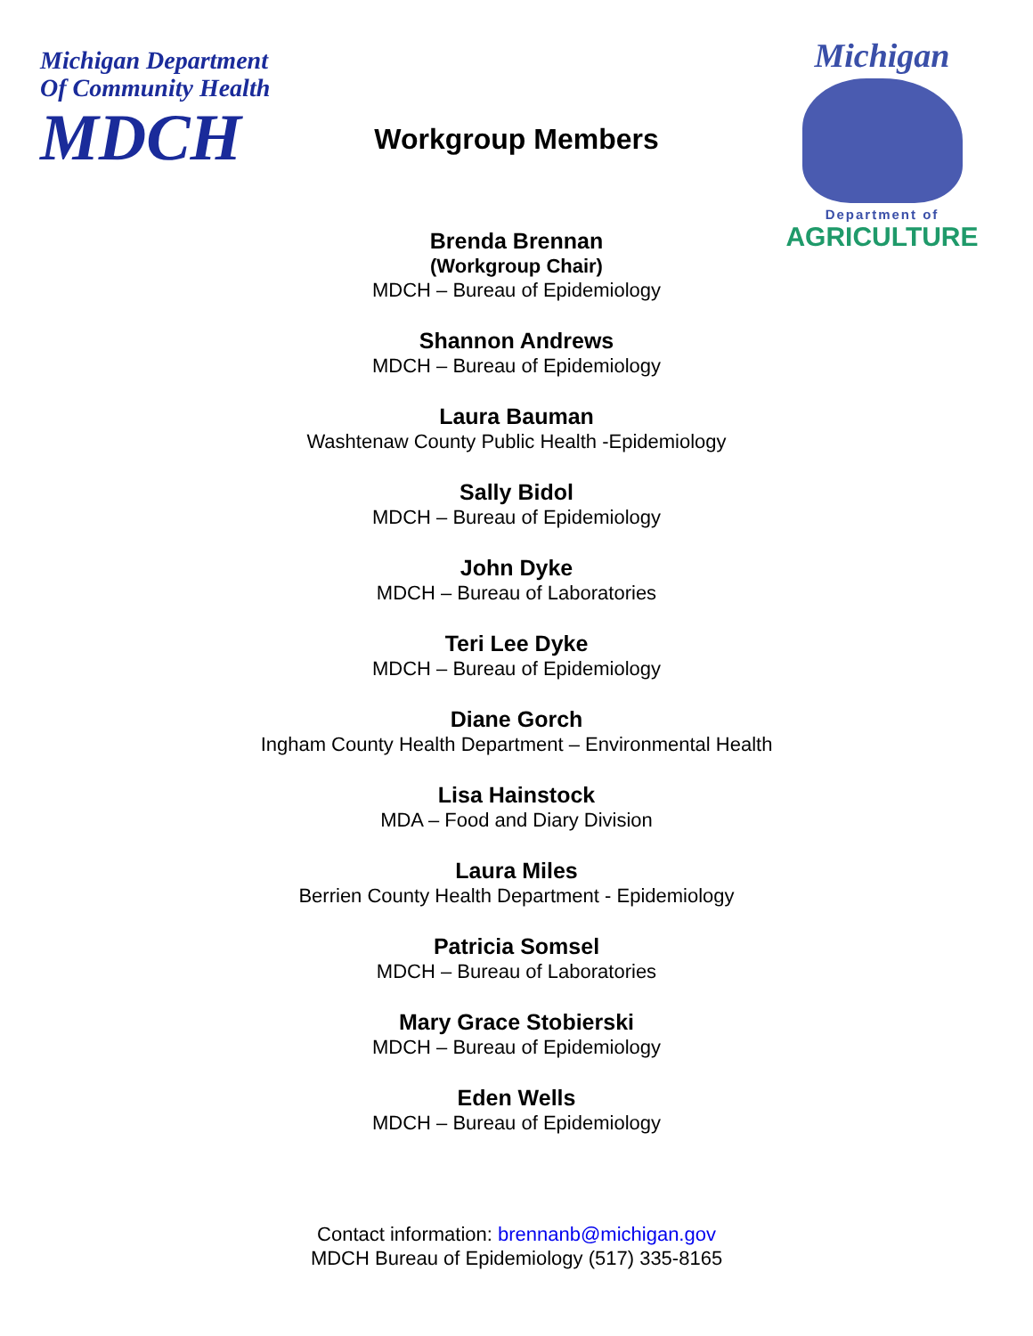Michigan Department
Of Community Health
MDCH
Workgroup Members
Michigan
Department of
AGRICULTURE
Brenda Brennan
(Workgroup Chair)
MDCH – Bureau of Epidemiology
Shannon Andrews
MDCH – Bureau of Epidemiology
Laura Bauman
Washtenaw County Public Health -Epidemiology
Sally Bidol
MDCH – Bureau of Epidemiology
John Dyke
MDCH – Bureau of Laboratories
Teri Lee Dyke
MDCH – Bureau of Epidemiology
Diane Gorch
Ingham County Health Department – Environmental Health
Lisa Hainstock
MDA – Food and Diary Division
Laura Miles
Berrien County Health Department - Epidemiology
Patricia Somsel
MDCH – Bureau of Laboratories
Mary Grace Stobierski
MDCH – Bureau of Epidemiology
Eden Wells
MDCH – Bureau of Epidemiology
Contact information: brennanb@michigan.gov
MDCH Bureau of Epidemiology (517) 335-8165